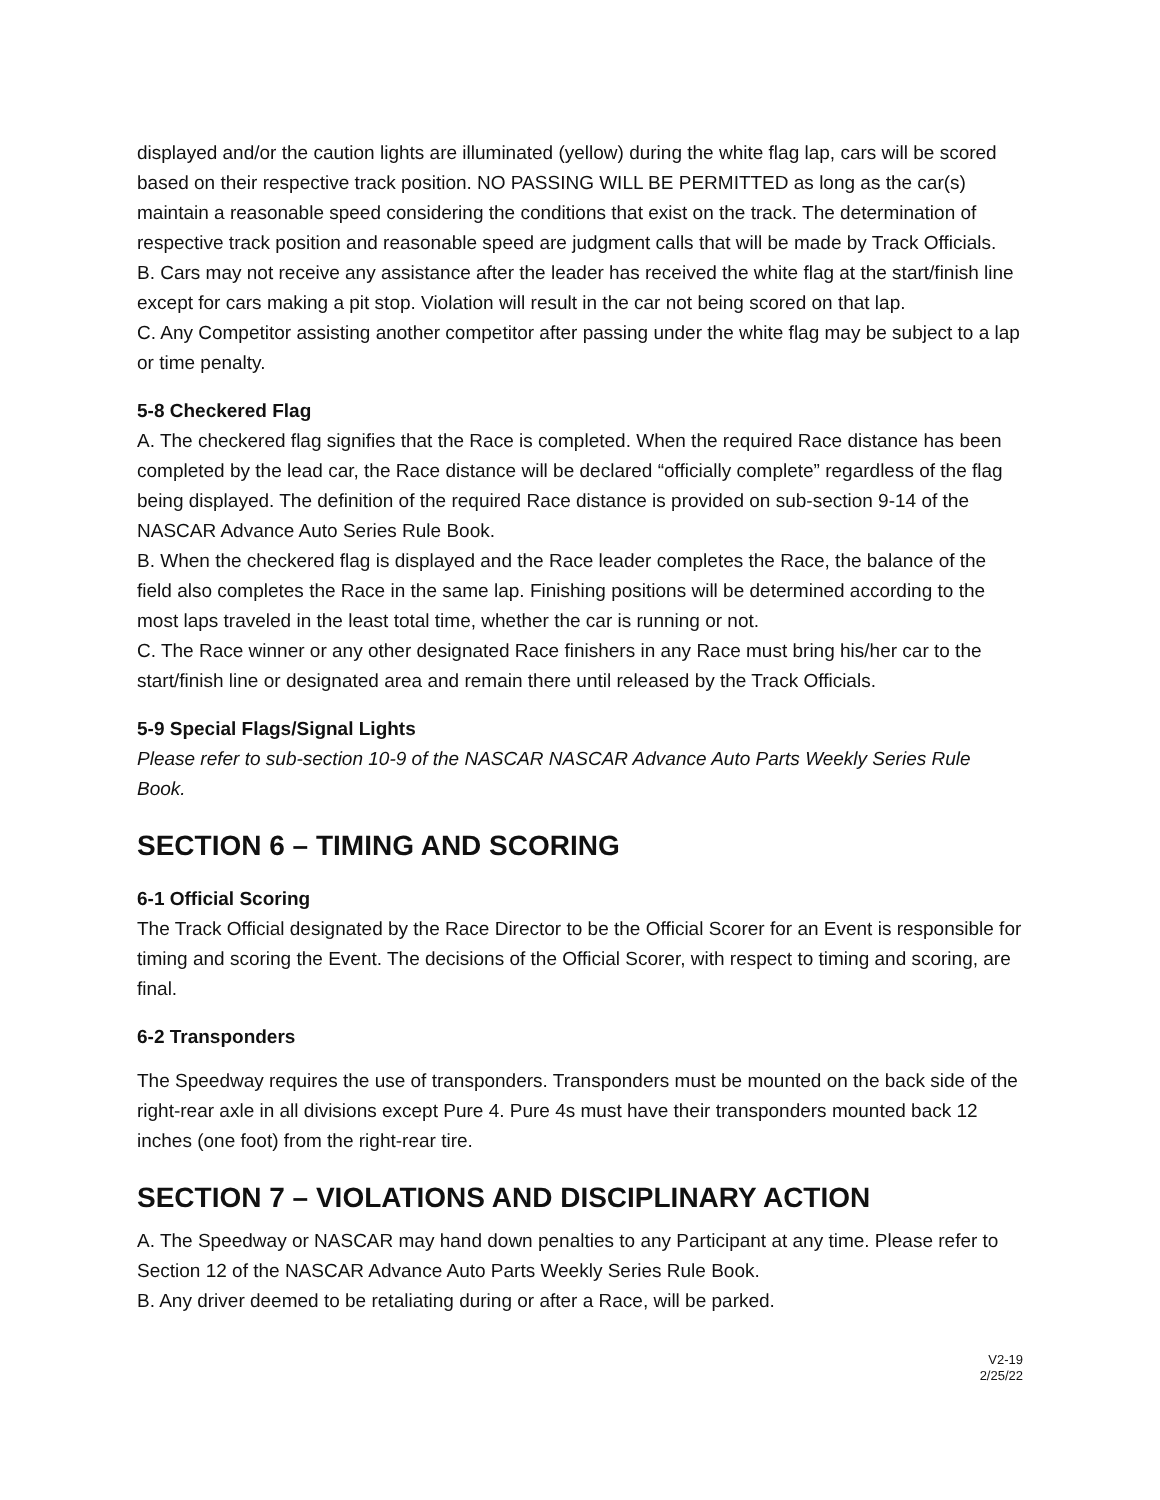displayed and/or the caution lights are illuminated (yellow) during the white flag lap, cars will be scored based on their respective track position. NO PASSING WILL BE PERMITTED as long as the car(s) maintain a reasonable speed considering the conditions that exist on the track. The determination of respective track position and reasonable speed are judgment calls that will be made by Track Officials.
B. Cars may not receive any assistance after the leader has received the white flag at the start/finish line except for cars making a pit stop. Violation will result in the car not being scored on that lap.
C. Any Competitor assisting another competitor after passing under the white flag may be subject to a lap or time penalty.
5-8 Checkered Flag
A. The checkered flag signifies that the Race is completed. When the required Race distance has been completed by the lead car, the Race distance will be declared “officially complete” regardless of the flag being displayed. The definition of the required Race distance is provided on sub-section 9-14 of the NASCAR Advance Auto Series Rule Book.
B. When the checkered flag is displayed and the Race leader completes the Race, the balance of the field also completes the Race in the same lap. Finishing positions will be determined according to the most laps traveled in the least total time, whether the car is running or not.
C. The Race winner or any other designated Race finishers in any Race must bring his/her car to the start/finish line or designated area and remain there until released by the Track Officials.
5-9 Special Flags/Signal Lights
Please refer to sub-section 10-9 of the NASCAR NASCAR Advance Auto Parts Weekly Series Rule Book.
SECTION 6 – TIMING AND SCORING
6-1 Official Scoring
The Track Official designated by the Race Director to be the Official Scorer for an Event is responsible for timing and scoring the Event. The decisions of the Official Scorer, with respect to timing and scoring, are final.
6-2 Transponders
The Speedway requires the use of transponders. Transponders must be mounted on the back side of the right-rear axle in all divisions except Pure 4. Pure 4s must have their transponders mounted back 12 inches (one foot) from the right-rear tire.
SECTION 7 – VIOLATIONS AND DISCIPLINARY ACTION
A. The Speedway or NASCAR may hand down penalties to any Participant at any time. Please refer to Section 12 of the NASCAR Advance Auto Parts Weekly Series Rule Book.
B. Any driver deemed to be retaliating during or after a Race, will be parked.
V2-19
2/25/22